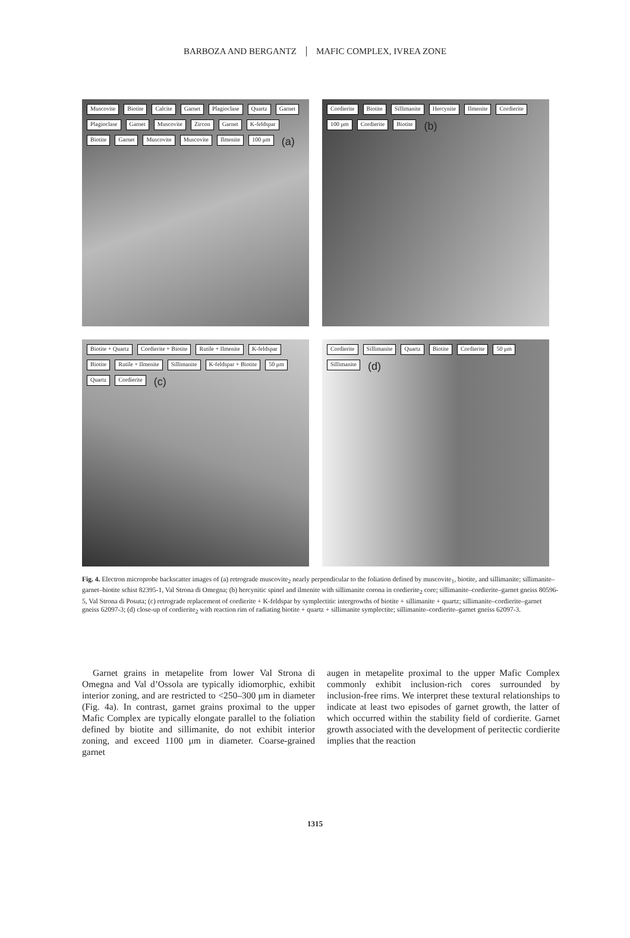BARBOZA AND BERGANTZ MAFIC COMPLEX, IVREA ZONE
Muscovite Biotite Calcite Garnet Plagioclase Quartz Garnet Plagioclase Garnet Muscovite Zircon Garnet K-feldspar Biotite Garnet Muscovite Muscovite Ilmenite 100 μm (a)
Cordierite Biotite Sillimanite Hercynite Ilmenite Cordierite 100 μm Cordierite Biotite (b)
Biotite + Quartz Cordierite + Biotite Rutile + Ilmenite K-feldspar Biotite Rutile + Ilmenite Sillimanite K-feldspar + Biotite 50 μm Quartz Cordierite (c)
Cordierite Sillimanite Quartz Biotite Cordierite 50 μm Sillimanite (d)
Fig. 4. Electron microprobe backscatter images of (a) retrograde muscovite<sub>2</sub> nearly perpendicular to the foliation defined by muscovite<sub>1</sub>, biotite, and sillimanite; sillimanite–garnet–biotite schist 82395-1, Val Strona di Omegna; (b) hercynitic spinel and ilmenite with sillimanite corona in cordierite<sub>2</sub> core; sillimanite–cordierite–garnet gneiss 80596-5, Val Strona di Posuta; (c) retrograde replacement of cordierite + K-feldspar by symplectitic intergrowths of biotite + sillimanite + quartz; sillimanite–cordierite–garnet gneiss 62097-3; (d) close-up of cordierite<sub>2</sub> with reaction rim of radiating biotite + quartz + sillimanite symplectite; sillimanite–cordierite–garnet gneiss 62097-3.
Garnet grains in metapelite from lower Val Strona di Omegna and Val d’Ossola are typically idiomorphic, exhibit interior zoning, and are restricted to <250–300 μm in diameter (Fig. 4a). In contrast, garnet grains proximal to the upper Mafic Complex are typically elongate parallel to the foliation defined by biotite and sillimanite, do not exhibit interior zoning, and exceed 1100 μm in diameter. Coarse-grained garnet
augen in metapelite proximal to the upper Mafic Complex commonly exhibit inclusion-rich cores surrounded by inclusion-free rims. We interpret these textural relationships to indicate at least two episodes of garnet growth, the latter of which occurred within the stability field of cordierite. Garnet growth associated with the development of peritectic cordierite implies that the reaction
1315